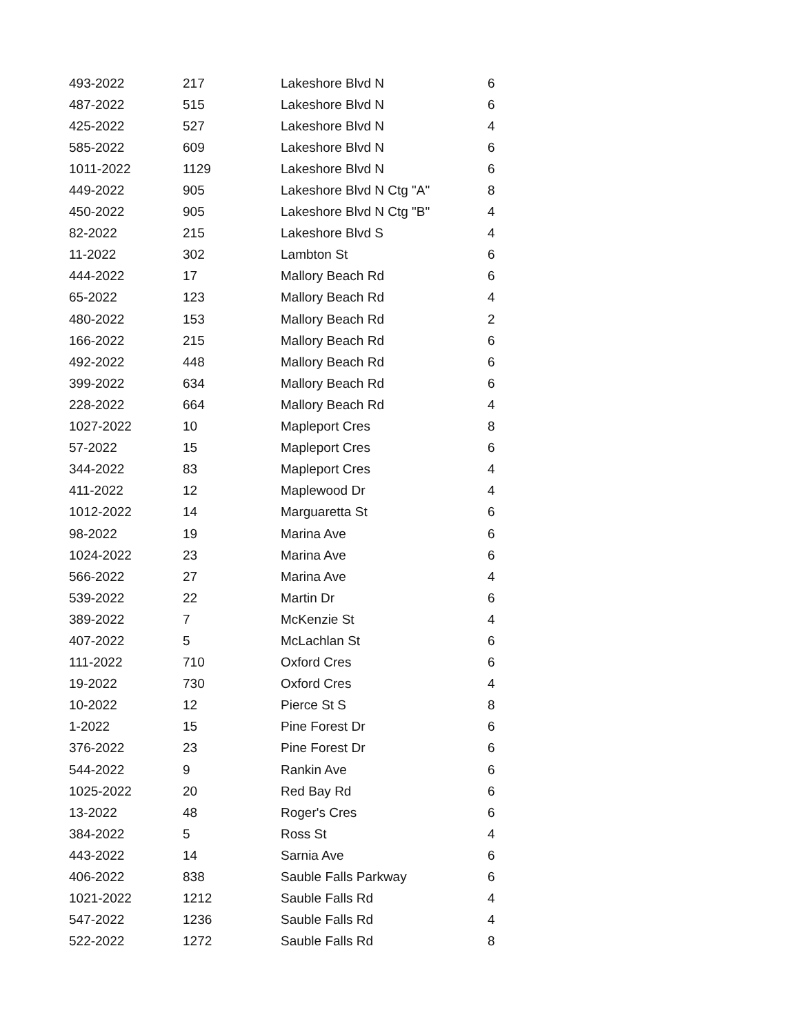| 493-2022 | 217 | Lakeshore Blvd N | 6 |
| 487-2022 | 515 | Lakeshore Blvd N | 6 |
| 425-2022 | 527 | Lakeshore Blvd N | 4 |
| 585-2022 | 609 | Lakeshore Blvd N | 6 |
| 1011-2022 | 1129 | Lakeshore Blvd N | 6 |
| 449-2022 | 905 | Lakeshore Blvd N Ctg "A" | 8 |
| 450-2022 | 905 | Lakeshore Blvd N Ctg "B" | 4 |
| 82-2022 | 215 | Lakeshore Blvd S | 4 |
| 11-2022 | 302 | Lambton St | 6 |
| 444-2022 | 17 | Mallory Beach Rd | 6 |
| 65-2022 | 123 | Mallory Beach Rd | 4 |
| 480-2022 | 153 | Mallory Beach Rd | 2 |
| 166-2022 | 215 | Mallory Beach Rd | 6 |
| 492-2022 | 448 | Mallory Beach Rd | 6 |
| 399-2022 | 634 | Mallory Beach Rd | 6 |
| 228-2022 | 664 | Mallory Beach Rd | 4 |
| 1027-2022 | 10 | Mapleport Cres | 8 |
| 57-2022 | 15 | Mapleport Cres | 6 |
| 344-2022 | 83 | Mapleport Cres | 4 |
| 411-2022 | 12 | Maplewood Dr | 4 |
| 1012-2022 | 14 | Marguaretta St | 6 |
| 98-2022 | 19 | Marina Ave | 6 |
| 1024-2022 | 23 | Marina Ave | 6 |
| 566-2022 | 27 | Marina Ave | 4 |
| 539-2022 | 22 | Martin Dr | 6 |
| 389-2022 | 7 | McKenzie St | 4 |
| 407-2022 | 5 | McLachlan St | 6 |
| 111-2022 | 710 | Oxford Cres | 6 |
| 19-2022 | 730 | Oxford Cres | 4 |
| 10-2022 | 12 | Pierce St S | 8 |
| 1-2022 | 15 | Pine Forest Dr | 6 |
| 376-2022 | 23 | Pine Forest Dr | 6 |
| 544-2022 | 9 | Rankin Ave | 6 |
| 1025-2022 | 20 | Red Bay Rd | 6 |
| 13-2022 | 48 | Roger's Cres | 6 |
| 384-2022 | 5 | Ross St | 4 |
| 443-2022 | 14 | Sarnia Ave | 6 |
| 406-2022 | 838 | Sauble Falls Parkway | 6 |
| 1021-2022 | 1212 | Sauble Falls Rd | 4 |
| 547-2022 | 1236 | Sauble Falls Rd | 4 |
| 522-2022 | 1272 | Sauble Falls Rd | 8 |